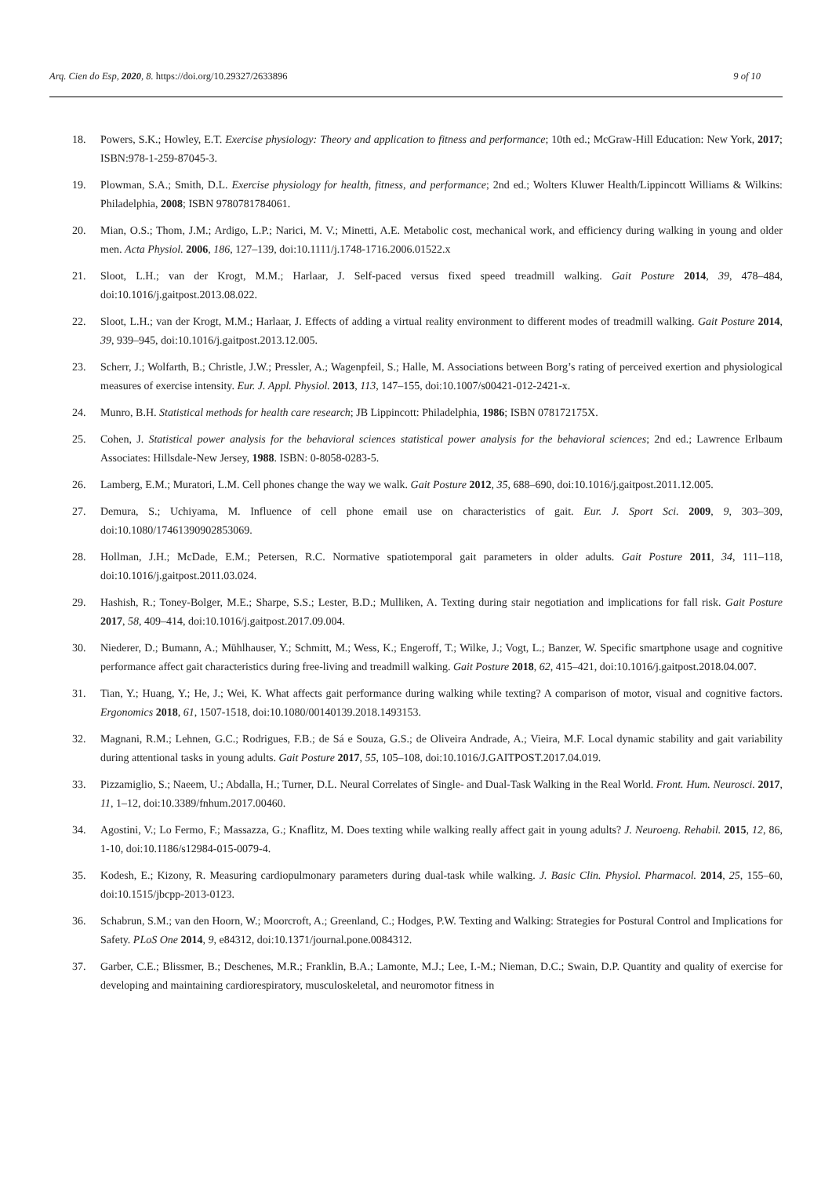Arq. Cien do Esp, 2020, 8. https://doi.org/10.29327/2633896 9 of 10
18. Powers, S.K.; Howley, E.T. Exercise physiology: Theory and application to fitness and performance; 10th ed.; McGraw-Hill Education: New York, 2017; ISBN:978-1-259-87045-3.
19. Plowman, S.A.; Smith, D.L. Exercise physiology for health, fitness, and performance; 2nd ed.; Wolters Kluwer Health/Lippincott Williams & Wilkins: Philadelphia, 2008; ISBN 9780781784061.
20. Mian, O.S.; Thom, J.M.; Ardigo, L.P.; Narici, M. V.; Minetti, A.E. Metabolic cost, mechanical work, and efficiency during walking in young and older men. Acta Physiol. 2006, 186, 127–139, doi:10.1111/j.1748-1716.2006.01522.x
21. Sloot, L.H.; van der Krogt, M.M.; Harlaar, J. Self-paced versus fixed speed treadmill walking. Gait Posture 2014, 39, 478–484, doi:10.1016/j.gaitpost.2013.08.022.
22. Sloot, L.H.; van der Krogt, M.M.; Harlaar, J. Effects of adding a virtual reality environment to different modes of treadmill walking. Gait Posture 2014, 39, 939–945, doi:10.1016/j.gaitpost.2013.12.005.
23. Scherr, J.; Wolfarth, B.; Christle, J.W.; Pressler, A.; Wagenpfeil, S.; Halle, M. Associations between Borg’s rating of perceived exertion and physiological measures of exercise intensity. Eur. J. Appl. Physiol. 2013, 113, 147–155, doi:10.1007/s00421-012-2421-x.
24. Munro, B.H. Statistical methods for health care research; JB Lippincott: Philadelphia, 1986; ISBN 078172175X.
25. Cohen, J. Statistical power analysis for the behavioral sciences statistical power analysis for the behavioral sciences; 2nd ed.; Lawrence Erlbaum Associates: Hillsdale-New Jersey, 1988. ISBN: 0-8058-0283-5.
26. Lamberg, E.M.; Muratori, L.M. Cell phones change the way we walk. Gait Posture 2012, 35, 688–690, doi:10.1016/j.gaitpost.2011.12.005.
27. Demura, S.; Uchiyama, M. Influence of cell phone email use on characteristics of gait. Eur. J. Sport Sci. 2009, 9, 303–309, doi:10.1080/17461390902853069.
28. Hollman, J.H.; McDade, E.M.; Petersen, R.C. Normative spatiotemporal gait parameters in older adults. Gait Posture 2011, 34, 111–118, doi:10.1016/j.gaitpost.2011.03.024.
29. Hashish, R.; Toney-Bolger, M.E.; Sharpe, S.S.; Lester, B.D.; Mulliken, A. Texting during stair negotiation and implications for fall risk. Gait Posture 2017, 58, 409–414, doi:10.1016/j.gaitpost.2017.09.004.
30. Niederer, D.; Bumann, A.; Mühlhauser, Y.; Schmitt, M.; Wess, K.; Engeroff, T.; Wilke, J.; Vogt, L.; Banzer, W. Specific smartphone usage and cognitive performance affect gait characteristics during free-living and treadmill walking. Gait Posture 2018, 62, 415–421, doi:10.1016/j.gaitpost.2018.04.007.
31. Tian, Y.; Huang, Y.; He, J.; Wei, K. What affects gait performance during walking while texting? A comparison of motor, visual and cognitive factors. Ergonomics 2018, 61, 1507-1518, doi:10.1080/00140139.2018.1493153.
32. Magnani, R.M.; Lehnen, G.C.; Rodrigues, F.B.; de Sá e Souza, G.S.; de Oliveira Andrade, A.; Vieira, M.F. Local dynamic stability and gait variability during attentional tasks in young adults. Gait Posture 2017, 55, 105–108, doi:10.1016/J.GAITPOST.2017.04.019.
33. Pizzamiglio, S.; Naeem, U.; Abdalla, H.; Turner, D.L. Neural Correlates of Single- and Dual-Task Walking in the Real World. Front. Hum. Neurosci. 2017, 11, 1–12, doi:10.3389/fnhum.2017.00460.
34. Agostini, V.; Lo Fermo, F.; Massazza, G.; Knaflitz, M. Does texting while walking really affect gait in young adults? J. Neuroeng. Rehabil. 2015, 12, 86, 1-10, doi:10.1186/s12984-015-0079-4.
35. Kodesh, E.; Kizony, R. Measuring cardiopulmonary parameters during dual-task while walking. J. Basic Clin. Physiol. Pharmacol. 2014, 25, 155–60, doi:10.1515/jbcpp-2013-0123.
36. Schabrun, S.M.; van den Hoorn, W.; Moorcroft, A.; Greenland, C.; Hodges, P.W. Texting and Walking: Strategies for Postural Control and Implications for Safety. PLoS One 2014, 9, e84312, doi:10.1371/journal.pone.0084312.
37. Garber, C.E.; Blissmer, B.; Deschenes, M.R.; Franklin, B.A.; Lamonte, M.J.; Lee, I.-M.; Nieman, D.C.; Swain, D.P. Quantity and quality of exercise for developing and maintaining cardiorespiratory, musculoskeletal, and neuromotor fitness in